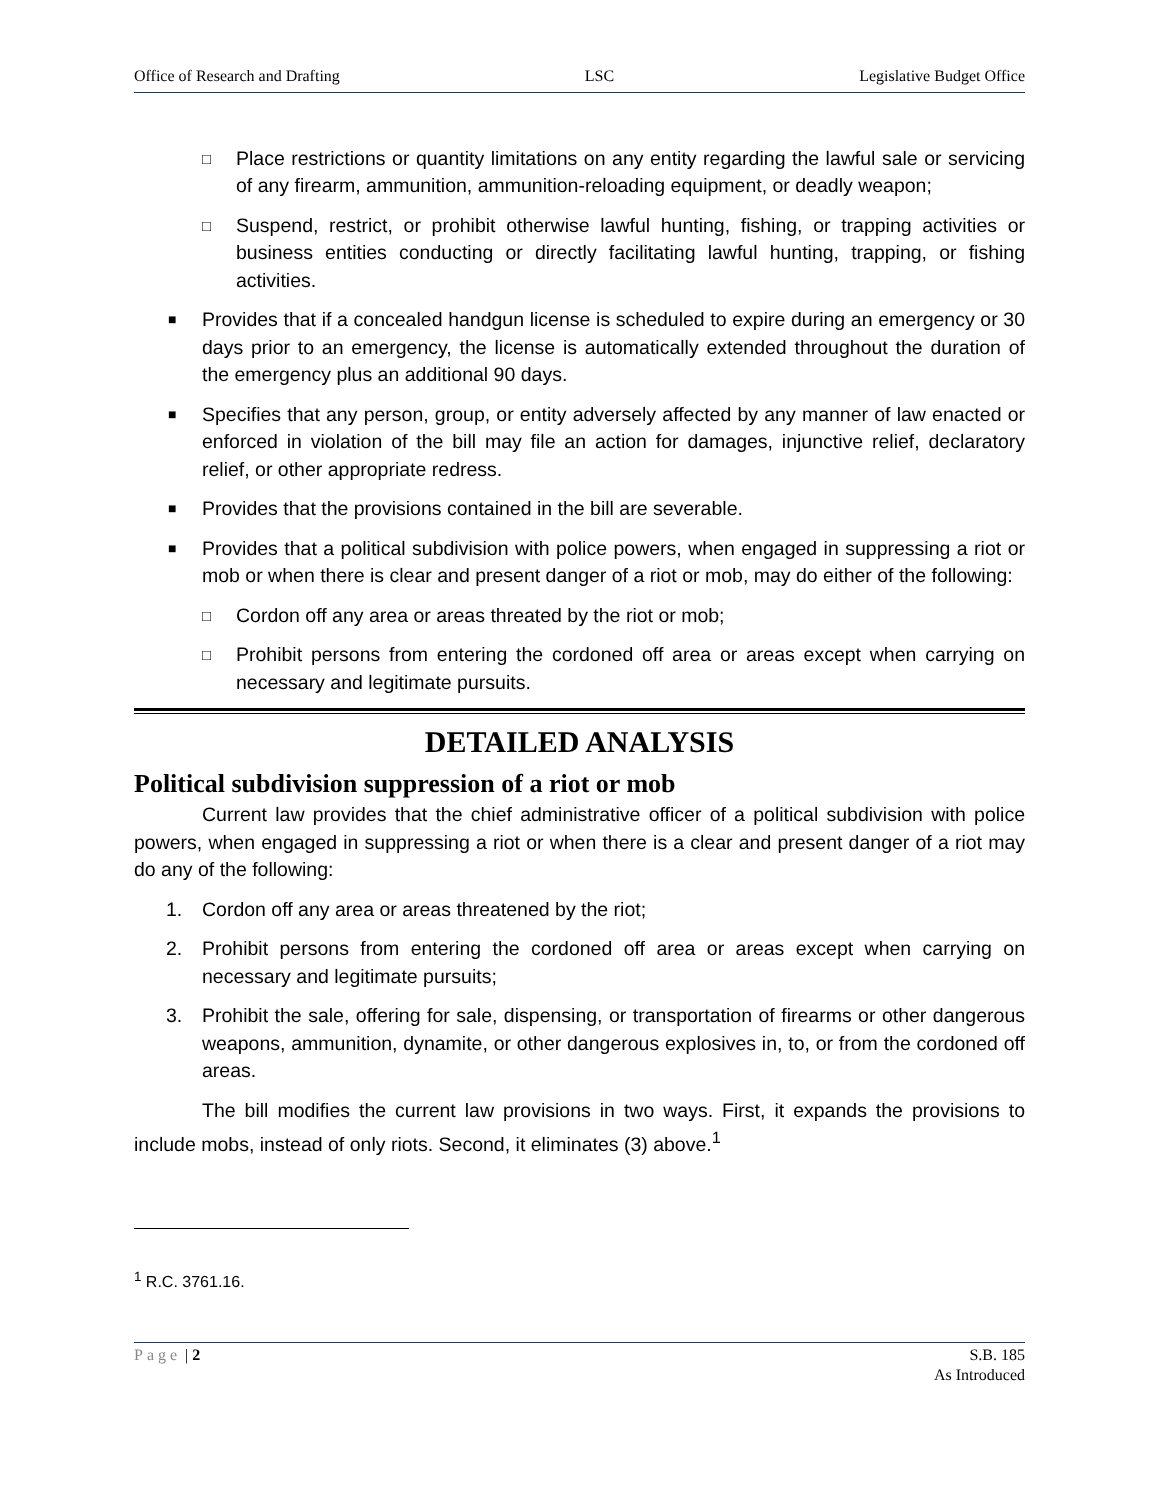Office of Research and Drafting LSC Legislative Budget Office
□ Place restrictions or quantity limitations on any entity regarding the lawful sale or servicing of any firearm, ammunition, ammunition-reloading equipment, or deadly weapon;
□ Suspend, restrict, or prohibit otherwise lawful hunting, fishing, or trapping activities or business entities conducting or directly facilitating lawful hunting, trapping, or fishing activities.
■ Provides that if a concealed handgun license is scheduled to expire during an emergency or 30 days prior to an emergency, the license is automatically extended throughout the duration of the emergency plus an additional 90 days.
■ Specifies that any person, group, or entity adversely affected by any manner of law enacted or enforced in violation of the bill may file an action for damages, injunctive relief, declaratory relief, or other appropriate redress.
■ Provides that the provisions contained in the bill are severable.
■ Provides that a political subdivision with police powers, when engaged in suppressing a riot or mob or when there is clear and present danger of a riot or mob, may do either of the following:
□ Cordon off any area or areas threated by the riot or mob;
□ Prohibit persons from entering the cordoned off area or areas except when carrying on necessary and legitimate pursuits.
DETAILED ANALYSIS
Political subdivision suppression of a riot or mob
Current law provides that the chief administrative officer of a political subdivision with police powers, when engaged in suppressing a riot or when there is a clear and present danger of a riot may do any of the following:
1. Cordon off any area or areas threatened by the riot;
2. Prohibit persons from entering the cordoned off area or areas except when carrying on necessary and legitimate pursuits;
3. Prohibit the sale, offering for sale, dispensing, or transportation of firearms or other dangerous weapons, ammunition, dynamite, or other dangerous explosives in, to, or from the cordoned off areas.
The bill modifies the current law provisions in two ways. First, it expands the provisions to include mobs, instead of only riots. Second, it eliminates (3) above.<sup>1</sup>
<sup>1</sup> R.C. 3761.16.
Page | 2 S.B. 185
As Introduced